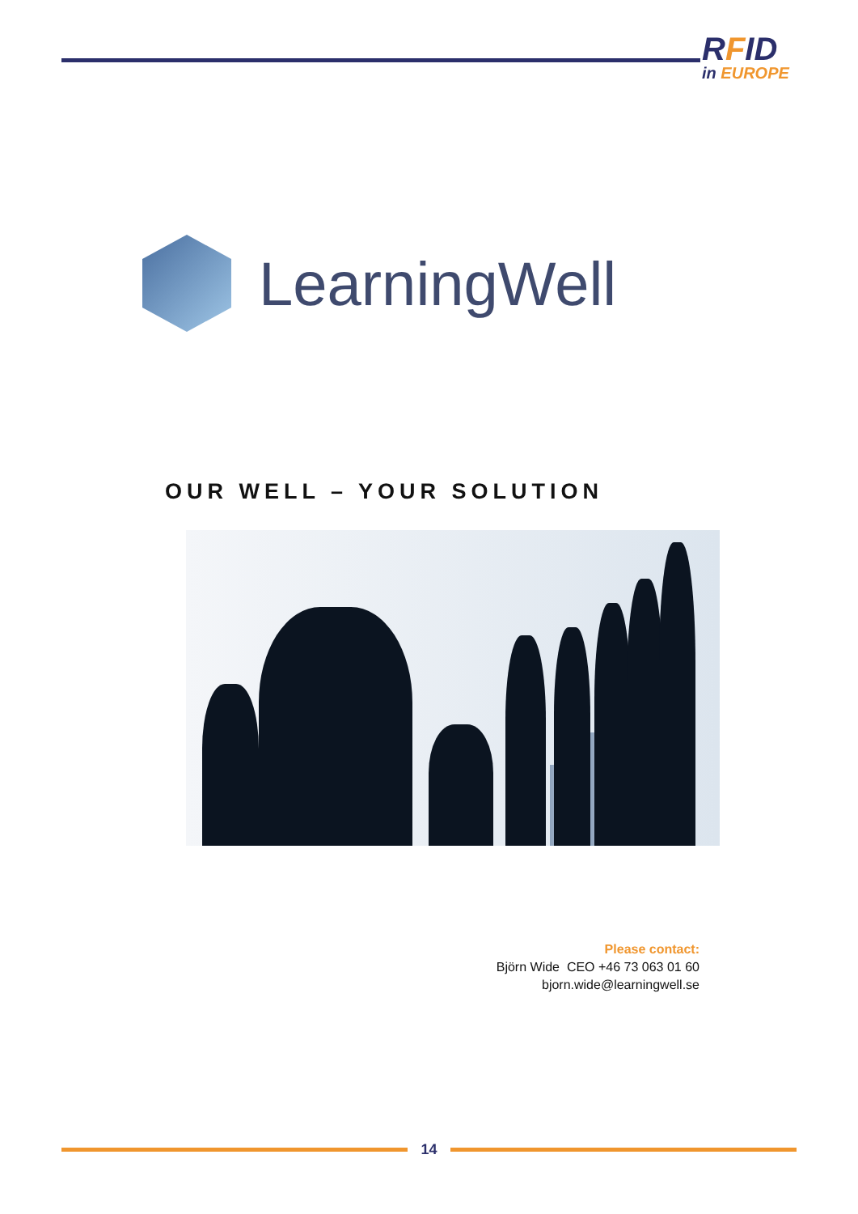RFID
in EUROPE
LearningWell
OUR WELL – YOUR SOLUTION
Please contact:
Björn Wide CEO +46 73 063 01 60
bjorn.wide@learningwell.se
14